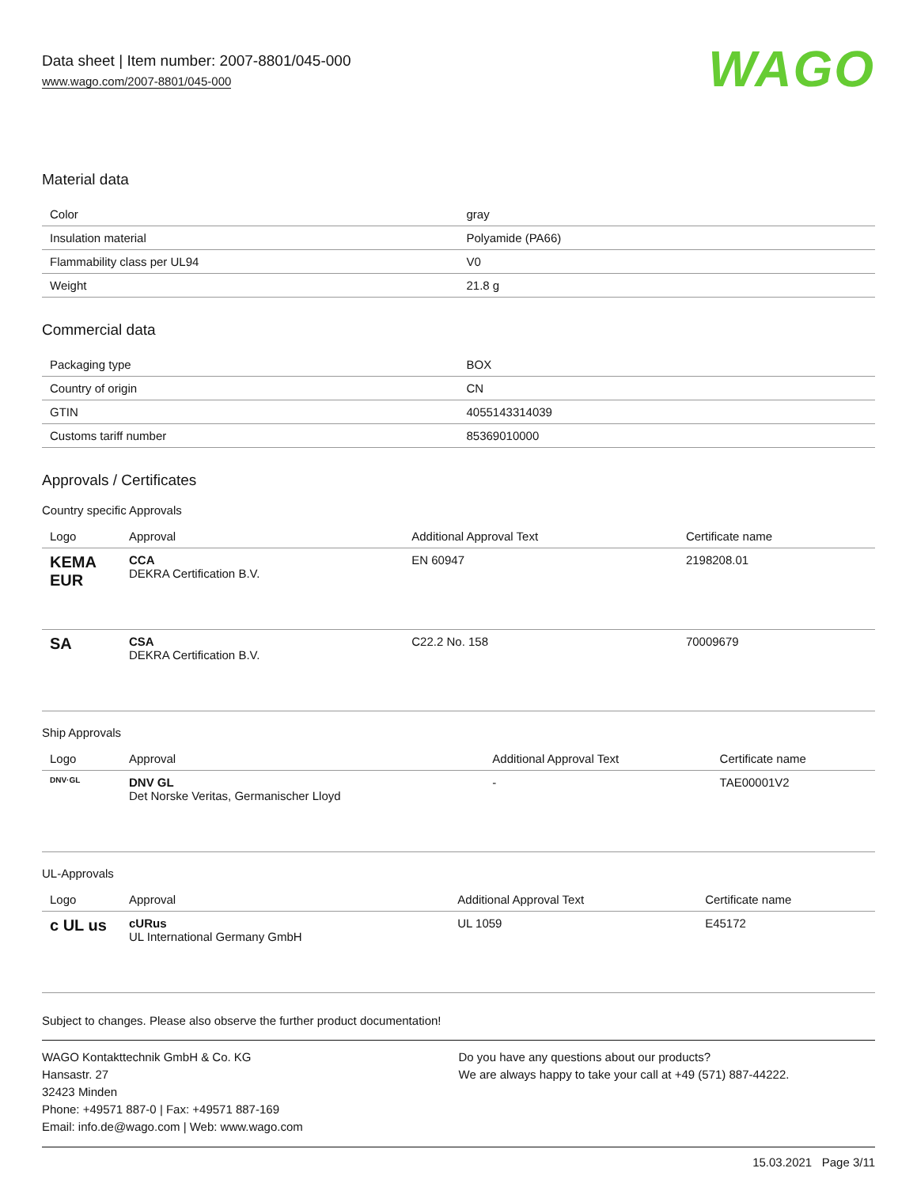Data sheet | Item number: 2007-8801/045-000
www.wago.com/2007-8801/045-000
WAGO
Material data
| Color | gray |
| Insulation material | Polyamide (PA66) |
| Flammability class per UL94 | V0 |
| Weight | 21.8 g |
Commercial data
| Packaging type | BOX |
| Country of origin | CN |
| GTIN | 4055143314039 |
| Customs tariff number | 85369010000 |
Approvals / Certificates
Country specific Approvals
| Logo | Approval | Additional Approval Text | Certificate name |
| --- | --- | --- | --- |
| KEMA EUR | CCA DEKRA Certification B.V. | EN 60947 | 2198208.01 |
| SA | CSA DEKRA Certification B.V. | C22.2 No. 158 | 70009679 |
Ship Approvals
| Logo | Approval | Additional Approval Text | Certificate name |
| --- | --- | --- | --- |
| DNV·GL | DNV GL Det Norske Veritas, Germanischer Lloyd | - | TAE00001V2 |
UL-Approvals
| Logo | Approval | Additional Approval Text | Certificate name |
| --- | --- | --- | --- |
| c UL us | cURus UL International Germany GmbH | UL 1059 | E45172 |
Subject to changes. Please also observe the further product documentation!
WAGO Kontakttechnik GmbH & Co. KG
Hansastr. 27
32423 Minden
Phone: +49571 887-0 | Fax: +49571 887-169
Email: info.de@wago.com | Web: www.wago.com
Do you have any questions about our products?
We are always happy to take your call at +49 (571) 887-44222.
15.03.2021 Page 3/11